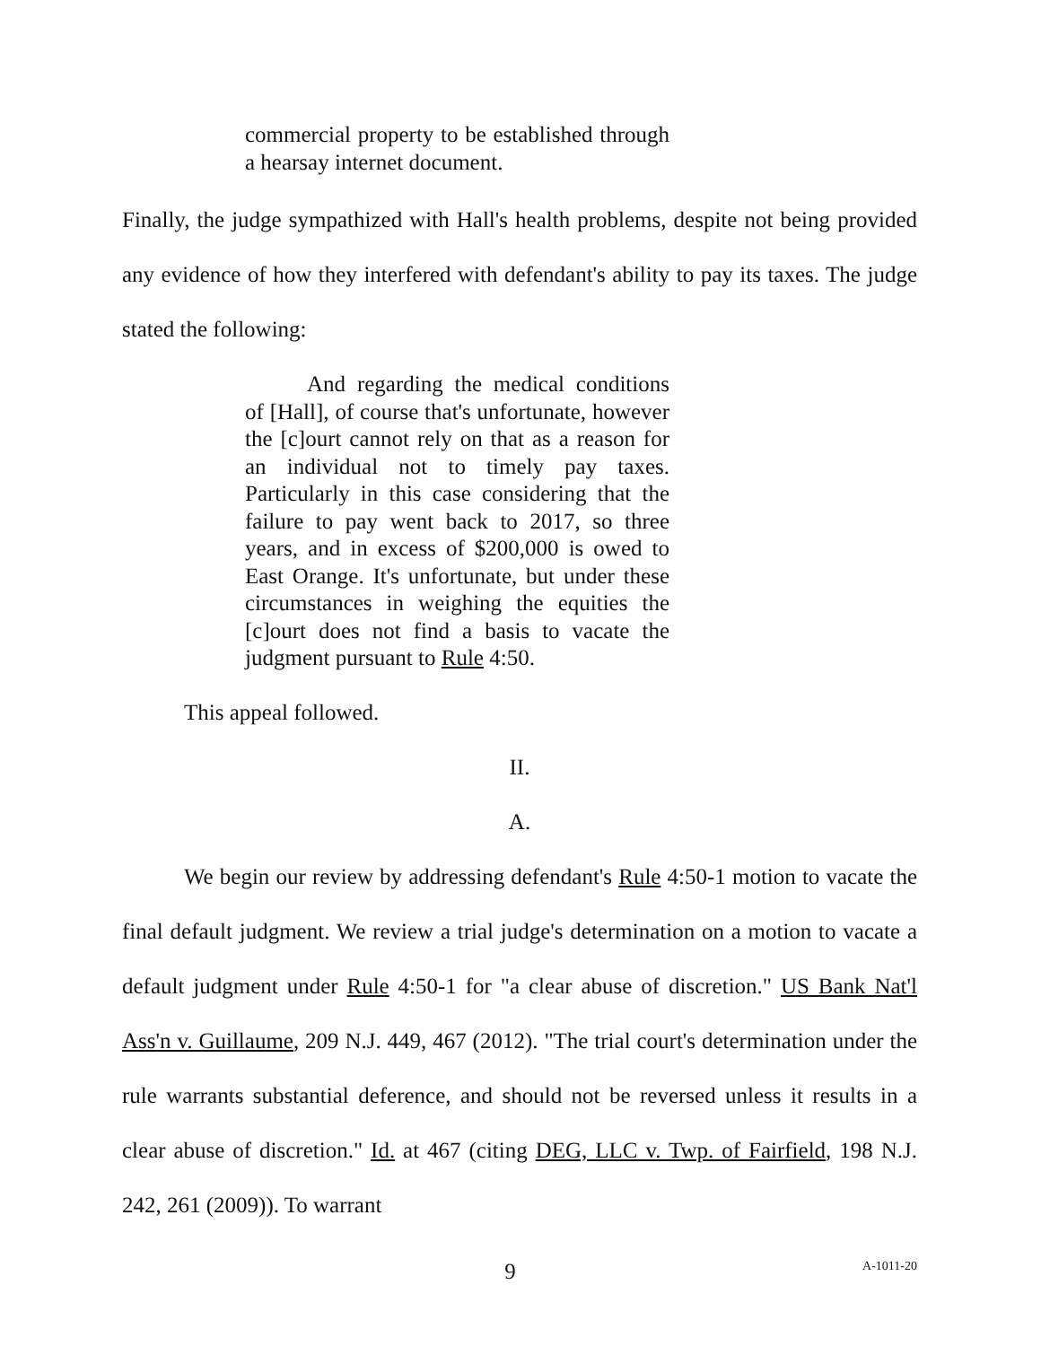commercial property to be established through a hearsay internet document.
Finally, the judge sympathized with Hall's health problems, despite not being provided any evidence of how they interfered with defendant's ability to pay its taxes. The judge stated the following:
And regarding the medical conditions of [Hall], of course that's unfortunate, however the [c]ourt cannot rely on that as a reason for an individual not to timely pay taxes. Particularly in this case considering that the failure to pay went back to 2017, so three years, and in excess of $200,000 is owed to East Orange. It's unfortunate, but under these circumstances in weighing the equities the [c]ourt does not find a basis to vacate the judgment pursuant to Rule 4:50.
This appeal followed.
II.
A.
We begin our review by addressing defendant's Rule 4:50-1 motion to vacate the final default judgment. We review a trial judge's determination on a motion to vacate a default judgment under Rule 4:50-1 for "a clear abuse of discretion." US Bank Nat'l Ass'n v. Guillaume, 209 N.J. 449, 467 (2012). "The trial court's determination under the rule warrants substantial deference, and should not be reversed unless it results in a clear abuse of discretion." Id. at 467 (citing DEG, LLC v. Twp. of Fairfield, 198 N.J. 242, 261 (2009)). To warrant
9 A-1011-20